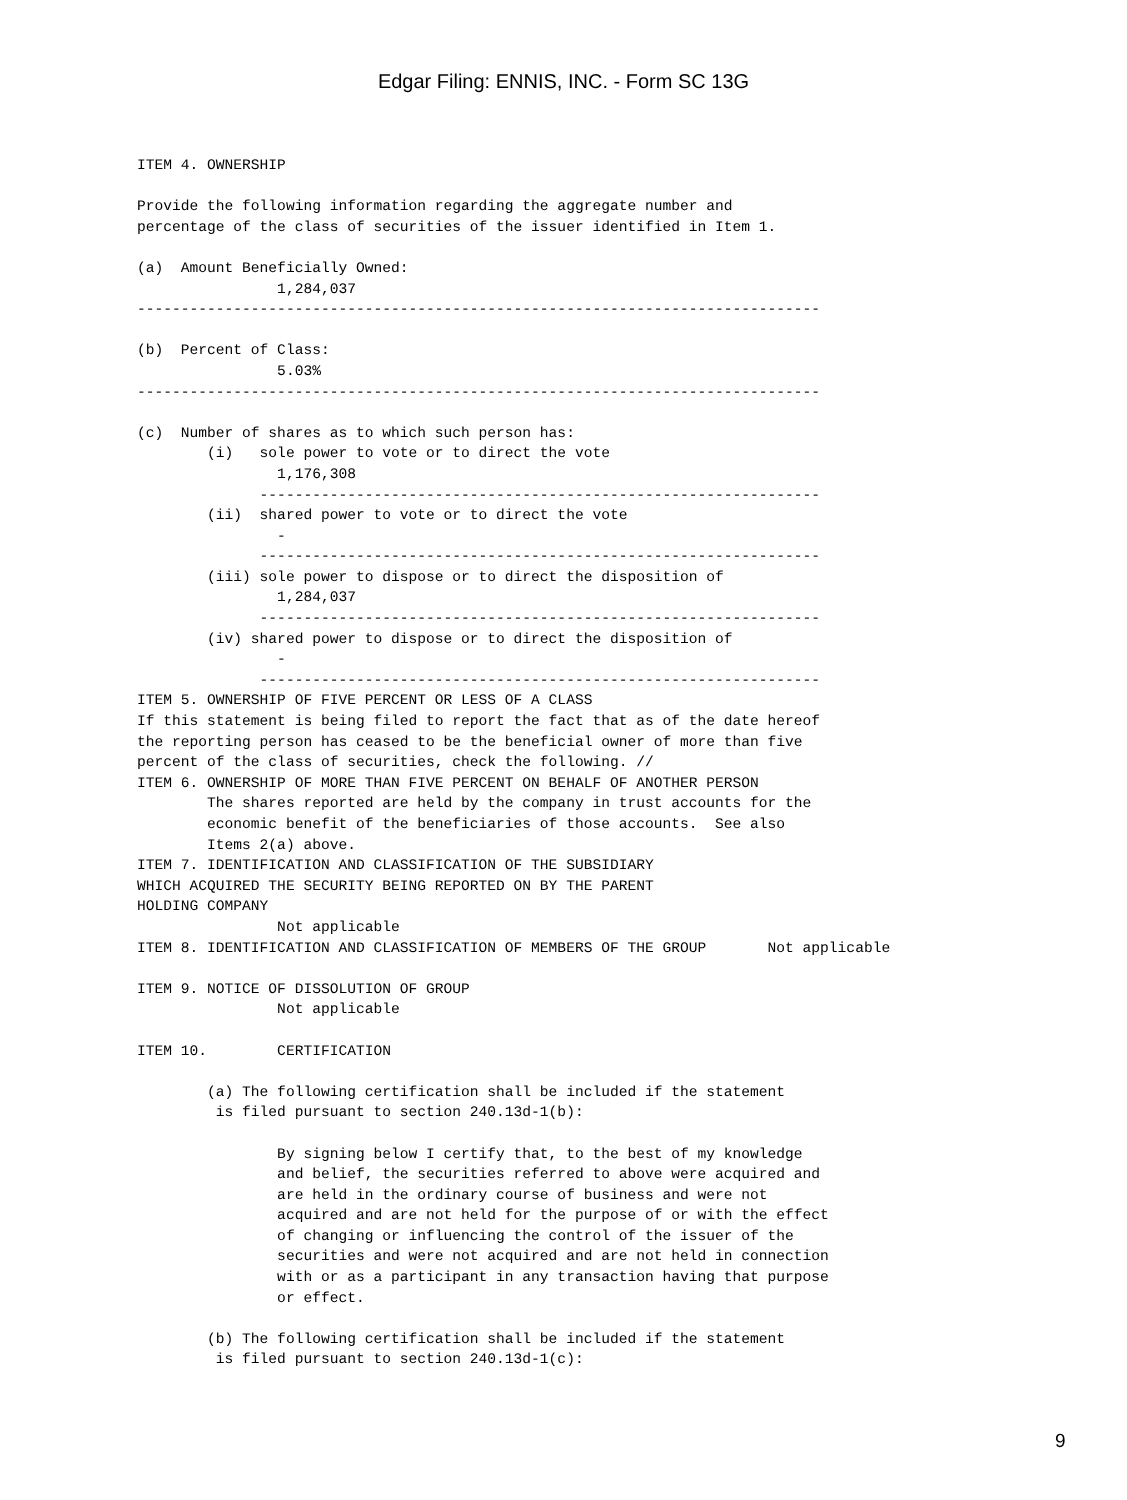Edgar Filing: ENNIS, INC. - Form SC 13G
ITEM 4. OWNERSHIP

Provide the following information regarding the aggregate number and
percentage of the class of securities of the issuer identified in Item 1.

(a)  Amount Beneficially Owned:
                1,284,037
------------------------------------------------------------------------------

(b)  Percent of Class:
                5.03%
------------------------------------------------------------------------------

(c)  Number of shares as to which such person has:
        (i)   sole power to vote or to direct the vote
                1,176,308
              ----------------------------------------------------------------
        (ii)  shared power to vote or to direct the vote
                -
              ----------------------------------------------------------------
        (iii) sole power to dispose or to direct the disposition of
                1,284,037
              ----------------------------------------------------------------
        (iv) shared power to dispose or to direct the disposition of
                -
              ----------------------------------------------------------------
ITEM 5. OWNERSHIP OF FIVE PERCENT OR LESS OF A CLASS
If this statement is being filed to report the fact that as of the date hereof
the reporting person has ceased to be the beneficial owner of more than five
percent of the class of securities, check the following. //
ITEM 6. OWNERSHIP OF MORE THAN FIVE PERCENT ON BEHALF OF ANOTHER PERSON
        The shares reported are held by the company in trust accounts for the
        economic benefit of the beneficiaries of those accounts.  See also
        Items 2(a) above.
ITEM 7. IDENTIFICATION AND CLASSIFICATION OF THE SUBSIDIARY
WHICH ACQUIRED THE SECURITY BEING REPORTED ON BY THE PARENT
HOLDING COMPANY
                Not applicable
ITEM 8. IDENTIFICATION AND CLASSIFICATION OF MEMBERS OF THE GROUP       Not applicable

ITEM 9. NOTICE OF DISSOLUTION OF GROUP
                Not applicable

ITEM 10.        CERTIFICATION

        (a) The following certification shall be included if the statement
         is filed pursuant to section 240.13d-1(b):

                By signing below I certify that, to the best of my knowledge
                and belief, the securities referred to above were acquired and
                are held in the ordinary course of business and were not
                acquired and are not held for the purpose of or with the effect
                of changing or influencing the control of the issuer of the
                securities and were not acquired and are not held in connection
                with or as a participant in any transaction having that purpose
                or effect.

        (b) The following certification shall be included if the statement
         is filed pursuant to section 240.13d-1(c):
9